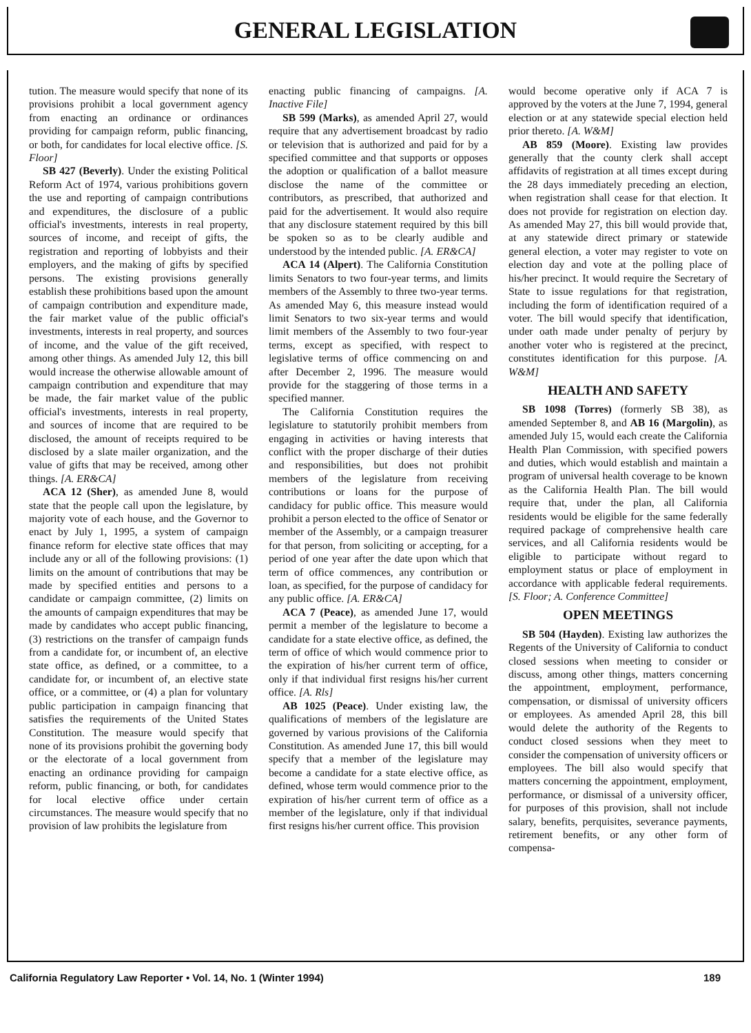GENERAL LEGISLATION
tution. The measure would specify that none of its provisions prohibit a local government agency from enacting an ordinance or ordinances providing for campaign reform, public financing, or both, for candidates for local elective office. [S. Floor]
SB 427 (Beverly). Under the existing Political Reform Act of 1974, various prohibitions govern the use and reporting of campaign contributions and expenditures, the disclosure of a public official's investments, interests in real property, sources of income, and receipt of gifts, the registration and reporting of lobbyists and their employers, and the making of gifts by specified persons. The existing provisions generally establish these prohibitions based upon the amount of campaign contribution and expenditure made, the fair market value of the public official's investments, interests in real property, and sources of income, and the value of the gift received, among other things. As amended July 12, this bill would increase the otherwise allowable amount of campaign contribution and expenditure that may be made, the fair market value of the public official's investments, interests in real property, and sources of income that are required to be disclosed, the amount of receipts required to be disclosed by a slate mailer organization, and the value of gifts that may be received, among other things. [A. ER&CA]
ACA 12 (Sher), as amended June 8, would state that the people call upon the legislature, by majority vote of each house, and the Governor to enact by July 1, 1995, a system of campaign finance reform for elective state offices that may include any or all of the following provisions: (1) limits on the amount of contributions that may be made by specified entities and persons to a candidate or campaign committee, (2) limits on the amounts of campaign expenditures that may be made by candidates who accept public financing, (3) restrictions on the transfer of campaign funds from a candidate for, or incumbent of, an elective state office, as defined, or a committee, to a candidate for, or incumbent of, an elective state office, or a committee, or (4) a plan for voluntary public participation in campaign financing that satisfies the requirements of the United States Constitution. The measure would specify that none of its provisions prohibit the governing body or the electorate of a local government from enacting an ordinance providing for campaign reform, public financing, or both, for candidates for local elective office under certain circumstances. The measure would specify that no provision of law prohibits the legislature from
enacting public financing of campaigns. [A. Inactive File]
SB 599 (Marks), as amended April 27, would require that any advertisement broadcast by radio or television that is authorized and paid for by a specified committee and that supports or opposes the adoption or qualification of a ballot measure disclose the name of the committee or contributors, as prescribed, that authorized and paid for the advertisement. It would also require that any disclosure statement required by this bill be spoken so as to be clearly audible and understood by the intended public. [A. ER&CA]
ACA 14 (Alpert). The California Constitution limits Senators to two four-year terms, and limits members of the Assembly to three two-year terms. As amended May 6, this measure instead would limit Senators to two six-year terms and would limit members of the Assembly to two four-year terms, except as specified, with respect to legislative terms of office commencing on and after December 2, 1996. The measure would provide for the staggering of those terms in a specified manner.
The California Constitution requires the legislature to statutorily prohibit members from engaging in activities or having interests that conflict with the proper discharge of their duties and responsibilities, but does not prohibit members of the legislature from receiving contributions or loans for the purpose of candidacy for public office. This measure would prohibit a person elected to the office of Senator or member of the Assembly, or a campaign treasurer for that person, from soliciting or accepting, for a period of one year after the date upon which that term of office commences, any contribution or loan, as specified, for the purpose of candidacy for any public office. [A. ER&CA]
ACA 7 (Peace), as amended June 17, would permit a member of the legislature to become a candidate for a state elective office, as defined, the term of office of which would commence prior to the expiration of his/her current term of office, only if that individual first resigns his/her current office. [A. Rls]
AB 1025 (Peace). Under existing law, the qualifications of members of the legislature are governed by various provisions of the California Constitution. As amended June 17, this bill would specify that a member of the legislature may become a candidate for a state elective office, as defined, whose term would commence prior to the expiration of his/her current term of office as a member of the legislature, only if that individual first resigns his/her current office. This provision
would become operative only if ACA 7 is approved by the voters at the June 7, 1994, general election or at any statewide special election held prior thereto. [A. W&M]
AB 859 (Moore). Existing law provides generally that the county clerk shall accept affidavits of registration at all times except during the 28 days immediately preceding an election, when registration shall cease for that election. It does not provide for registration on election day. As amended May 27, this bill would provide that, at any statewide direct primary or statewide general election, a voter may register to vote on election day and vote at the polling place of his/her precinct. It would require the Secretary of State to issue regulations for that registration, including the form of identification required of a voter. The bill would specify that identification, under oath made under penalty of perjury by another voter who is registered at the precinct, constitutes identification for this purpose. [A. W&M]
HEALTH AND SAFETY
SB 1098 (Torres) (formerly SB 38), as amended September 8, and AB 16 (Margolin), as amended July 15, would each create the California Health Plan Commission, with specified powers and duties, which would establish and maintain a program of universal health coverage to be known as the California Health Plan. The bill would require that, under the plan, all California residents would be eligible for the same federally required package of comprehensive health care services, and all California residents would be eligible to participate without regard to employment status or place of employment in accordance with applicable federal requirements. [S. Floor; A. Conference Committee]
OPEN MEETINGS
SB 504 (Hayden). Existing law authorizes the Regents of the University of California to conduct closed sessions when meeting to consider or discuss, among other things, matters concerning the appointment, employment, performance, compensation, or dismissal of university officers or employees. As amended April 28, this bill would delete the authority of the Regents to conduct closed sessions when they meet to consider the compensation of university officers or employees. The bill also would specify that matters concerning the appointment, employment, performance, or dismissal of a university officer, for purposes of this provision, shall not include salary, benefits, perquisites, severance payments, retirement benefits, or any other form of compensa-
California Regulatory Law Reporter • Vol. 14, No. 1 (Winter 1994) 189